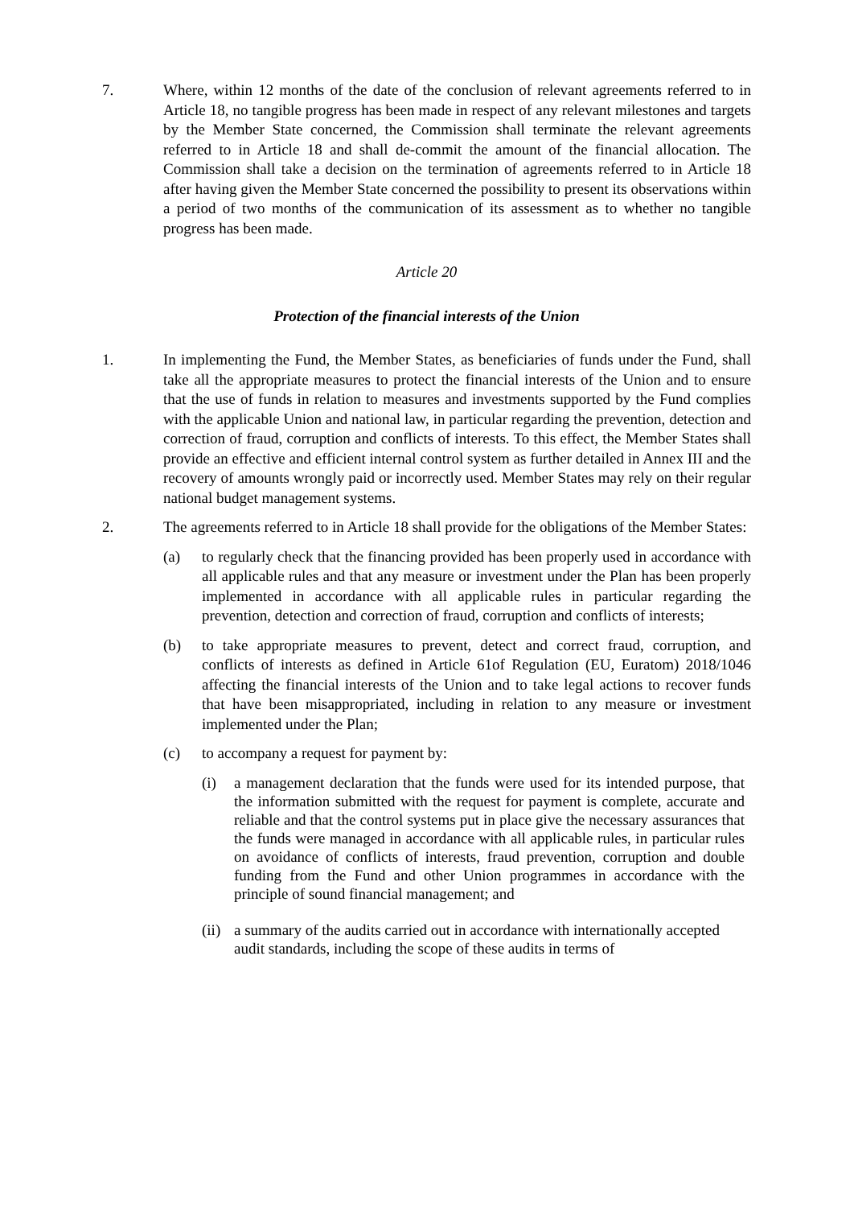7. Where, within 12 months of the date of the conclusion of relevant agreements referred to in Article 18, no tangible progress has been made in respect of any relevant milestones and targets by the Member State concerned, the Commission shall terminate the relevant agreements referred to in Article 18 and shall de-commit the amount of the financial allocation. The Commission shall take a decision on the termination of agreements referred to in Article 18 after having given the Member State concerned the possibility to present its observations within a period of two months of the communication of its assessment as to whether no tangible progress has been made.
Article 20
Protection of the financial interests of the Union
1. In implementing the Fund, the Member States, as beneficiaries of funds under the Fund, shall take all the appropriate measures to protect the financial interests of the Union and to ensure that the use of funds in relation to measures and investments supported by the Fund complies with the applicable Union and national law, in particular regarding the prevention, detection and correction of fraud, corruption and conflicts of interests. To this effect, the Member States shall provide an effective and efficient internal control system as further detailed in Annex III and the recovery of amounts wrongly paid or incorrectly used. Member States may rely on their regular national budget management systems.
2. The agreements referred to in Article 18 shall provide for the obligations of the Member States:
(a) to regularly check that the financing provided has been properly used in accordance with all applicable rules and that any measure or investment under the Plan has been properly implemented in accordance with all applicable rules in particular regarding the prevention, detection and correction of fraud, corruption and conflicts of interests;
(b) to take appropriate measures to prevent, detect and correct fraud, corruption, and conflicts of interests as defined in Article 61of Regulation (EU, Euratom) 2018/1046 affecting the financial interests of the Union and to take legal actions to recover funds that have been misappropriated, including in relation to any measure or investment implemented under the Plan;
(c) to accompany a request for payment by:
(i) a management declaration that the funds were used for its intended purpose, that the information submitted with the request for payment is complete, accurate and reliable and that the control systems put in place give the necessary assurances that the funds were managed in accordance with all applicable rules, in particular rules on avoidance of conflicts of interests, fraud prevention, corruption and double funding from the Fund and other Union programmes in accordance with the principle of sound financial management; and
(ii)
a summary of the audits carried out in accordance with internationally accepted audit standards, including the scope of these audits in terms of